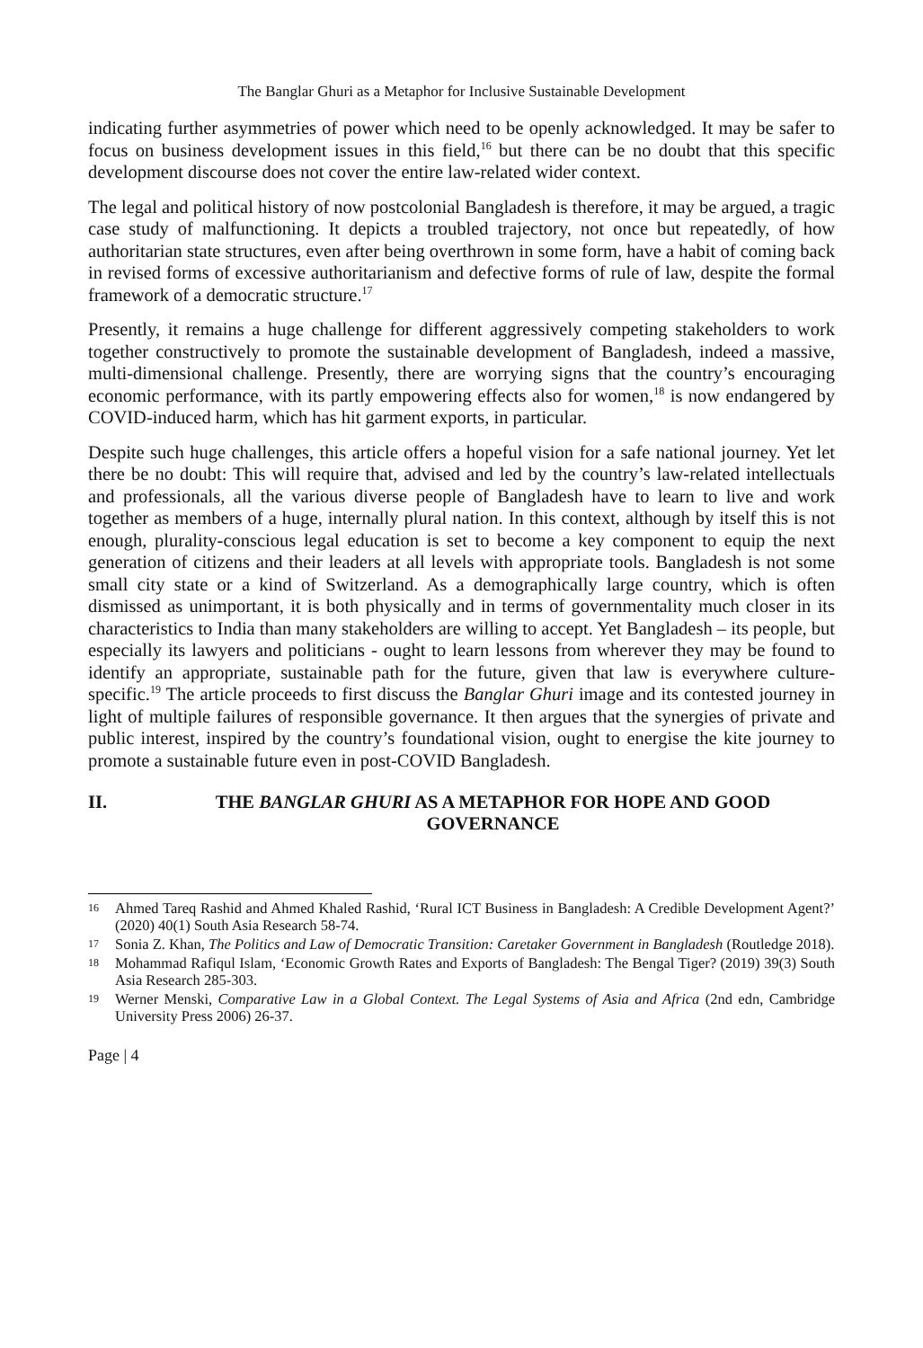The Banglar Ghuri as a Metaphor for Inclusive Sustainable Development
indicating further asymmetries of power which need to be openly acknowledged. It may be safer to focus on business development issues in this field,<sup>16</sup> but there can be no doubt that this specific development discourse does not cover the entire law-related wider context.
The legal and political history of now postcolonial Bangladesh is therefore, it may be argued, a tragic case study of malfunctioning. It depicts a troubled trajectory, not once but repeatedly, of how authoritarian state structures, even after being overthrown in some form, have a habit of coming back in revised forms of excessive authoritarianism and defective forms of rule of law, despite the formal framework of a democratic structure.<sup>17</sup>
Presently, it remains a huge challenge for different aggressively competing stakeholders to work together constructively to promote the sustainable development of Bangladesh, indeed a massive, multi-dimensional challenge. Presently, there are worrying signs that the country’s encouraging economic performance, with its partly empowering effects also for women,<sup>18</sup> is now endangered by COVID-induced harm, which has hit garment exports, in particular.
Despite such huge challenges, this article offers a hopeful vision for a safe national journey. Yet let there be no doubt: This will require that, advised and led by the country’s law-related intellectuals and professionals, all the various diverse people of Bangladesh have to learn to live and work together as members of a huge, internally plural nation. In this context, although by itself this is not enough, plurality-conscious legal education is set to become a key component to equip the next generation of citizens and their leaders at all levels with appropriate tools. Bangladesh is not some small city state or a kind of Switzerland. As a demographically large country, which is often dismissed as unimportant, it is both physically and in terms of governmentality much closer in its characteristics to India than many stakeholders are willing to accept. Yet Bangladesh – its people, but especially its lawyers and politicians - ought to learn lessons from wherever they may be found to identify an appropriate, sustainable path for the future, given that law is everywhere culture-specific.<sup>19</sup> The article proceeds to first discuss the Banglar Ghuri image and its contested journey in light of multiple failures of responsible governance. It then argues that the synergies of private and public interest, inspired by the country’s foundational vision, ought to energise the kite journey to promote a sustainable future even in post-COVID Bangladesh.
II. THE BANGLAR GHURI AS A METAPHOR FOR HOPE AND GOOD GOVERNANCE
16 Ahmed Tareq Rashid and Ahmed Khaled Rashid, ‘Rural ICT Business in Bangladesh: A Credible Development Agent?’ (2020) 40(1) South Asia Research 58-74.
17 Sonia Z. Khan, The Politics and Law of Democratic Transition: Caretaker Government in Bangladesh (Routledge 2018).
18 Mohammad Rafiqul Islam, ‘Economic Growth Rates and Exports of Bangladesh: The Bengal Tiger? (2019) 39(3) South Asia Research 285-303.
19 Werner Menski, Comparative Law in a Global Context. The Legal Systems of Asia and Africa (2nd edn, Cambridge University Press 2006) 26-37.
Page | 4